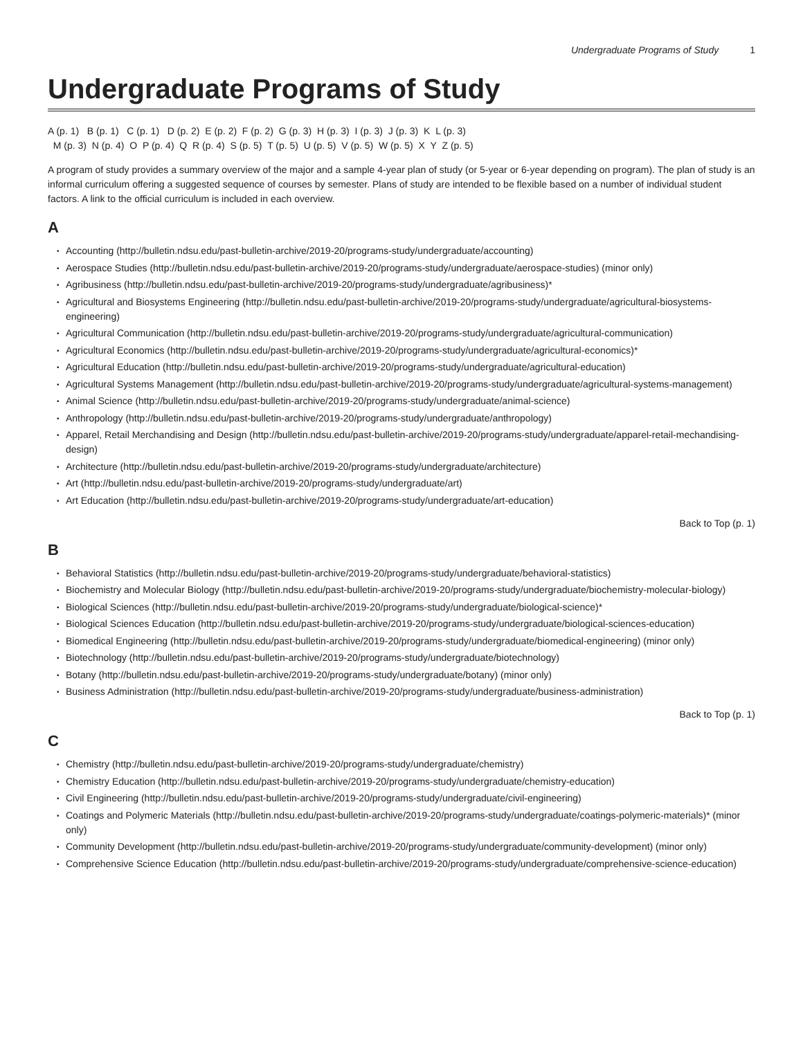Undergraduate Programs of Study 1
Undergraduate Programs of Study
A (p. 1) B (p. 1) C (p. 1) D (p. 2) E (p. 2) F (p. 2) G (p. 3) H (p. 3) I (p. 3) J (p. 3) K L (p. 3)
M (p. 3) N (p. 4) O P (p. 4) Q R (p. 4) S (p. 5) T (p. 5) U (p. 5) V (p. 5) W (p. 5) X Y Z (p. 5)
A program of study provides a summary overview of the major and a sample 4-year plan of study (or 5-year or 6-year depending on program). The plan of study is an informal curriculum offering a suggested sequence of courses by semester. Plans of study are intended to be flexible based on a number of individual student factors. A link to the official curriculum is included in each overview.
A
Accounting (http://bulletin.ndsu.edu/past-bulletin-archive/2019-20/programs-study/undergraduate/accounting)
Aerospace Studies (http://bulletin.ndsu.edu/past-bulletin-archive/2019-20/programs-study/undergraduate/aerospace-studies) (minor only)
Agribusiness (http://bulletin.ndsu.edu/past-bulletin-archive/2019-20/programs-study/undergraduate/agribusiness)*
Agricultural and Biosystems Engineering (http://bulletin.ndsu.edu/past-bulletin-archive/2019-20/programs-study/undergraduate/agricultural-biosystems-engineering)
Agricultural Communication (http://bulletin.ndsu.edu/past-bulletin-archive/2019-20/programs-study/undergraduate/agricultural-communication)
Agricultural Economics (http://bulletin.ndsu.edu/past-bulletin-archive/2019-20/programs-study/undergraduate/agricultural-economics)*
Agricultural Education (http://bulletin.ndsu.edu/past-bulletin-archive/2019-20/programs-study/undergraduate/agricultural-education)
Agricultural Systems Management (http://bulletin.ndsu.edu/past-bulletin-archive/2019-20/programs-study/undergraduate/agricultural-systems-management)
Animal Science (http://bulletin.ndsu.edu/past-bulletin-archive/2019-20/programs-study/undergraduate/animal-science)
Anthropology (http://bulletin.ndsu.edu/past-bulletin-archive/2019-20/programs-study/undergraduate/anthropology)
Apparel, Retail Merchandising and Design (http://bulletin.ndsu.edu/past-bulletin-archive/2019-20/programs-study/undergraduate/apparel-retail-mechandising-design)
Architecture (http://bulletin.ndsu.edu/past-bulletin-archive/2019-20/programs-study/undergraduate/architecture)
Art (http://bulletin.ndsu.edu/past-bulletin-archive/2019-20/programs-study/undergraduate/art)
Art Education (http://bulletin.ndsu.edu/past-bulletin-archive/2019-20/programs-study/undergraduate/art-education)
Back to Top (p. 1)
B
Behavioral Statistics (http://bulletin.ndsu.edu/past-bulletin-archive/2019-20/programs-study/undergraduate/behavioral-statistics)
Biochemistry and Molecular Biology (http://bulletin.ndsu.edu/past-bulletin-archive/2019-20/programs-study/undergraduate/biochemistry-molecular-biology)
Biological Sciences (http://bulletin.ndsu.edu/past-bulletin-archive/2019-20/programs-study/undergraduate/biological-science)*
Biological Sciences Education (http://bulletin.ndsu.edu/past-bulletin-archive/2019-20/programs-study/undergraduate/biological-sciences-education)
Biomedical Engineering (http://bulletin.ndsu.edu/past-bulletin-archive/2019-20/programs-study/undergraduate/biomedical-engineering) (minor only)
Biotechnology (http://bulletin.ndsu.edu/past-bulletin-archive/2019-20/programs-study/undergraduate/biotechnology)
Botany (http://bulletin.ndsu.edu/past-bulletin-archive/2019-20/programs-study/undergraduate/botany) (minor only)
Business Administration (http://bulletin.ndsu.edu/past-bulletin-archive/2019-20/programs-study/undergraduate/business-administration)
Back to Top (p. 1)
C
Chemistry (http://bulletin.ndsu.edu/past-bulletin-archive/2019-20/programs-study/undergraduate/chemistry)
Chemistry Education (http://bulletin.ndsu.edu/past-bulletin-archive/2019-20/programs-study/undergraduate/chemistry-education)
Civil Engineering (http://bulletin.ndsu.edu/past-bulletin-archive/2019-20/programs-study/undergraduate/civil-engineering)
Coatings and Polymeric Materials (http://bulletin.ndsu.edu/past-bulletin-archive/2019-20/programs-study/undergraduate/coatings-polymeric-materials)* (minor only)
Community Development (http://bulletin.ndsu.edu/past-bulletin-archive/2019-20/programs-study/undergraduate/community-development) (minor only)
Comprehensive Science Education (http://bulletin.ndsu.edu/past-bulletin-archive/2019-20/programs-study/undergraduate/comprehensive-science-education)